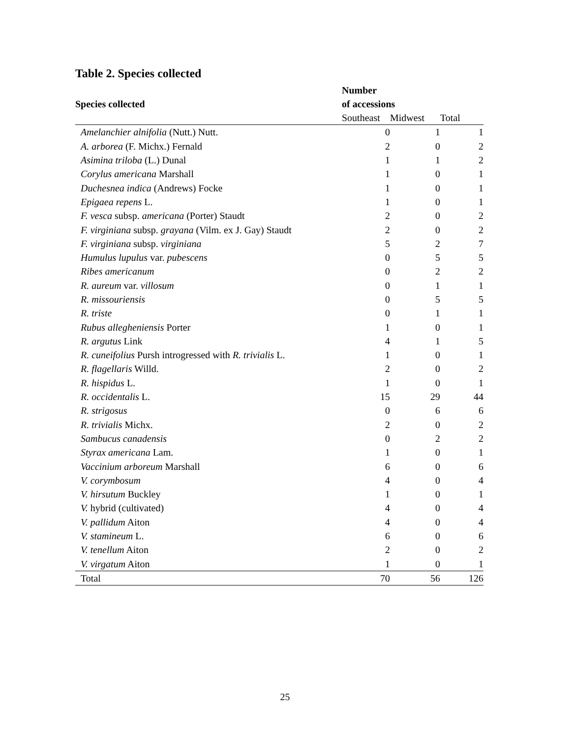Table 2. Species collected
| Species collected | Number of accessions | | |
| --- | --- | --- | --- |
| | Southeast | Midwest | Total |
| Amelanchier alnifolia (Nutt.) Nutt. | 0 | 1 | 1 |
| A. arborea (F. Michx.) Fernald | 2 | 0 | 2 |
| Asimina triloba (L.) Dunal | 1 | 1 | 2 |
| Corylus americana Marshall | 1 | 0 | 1 |
| Duchesnea indica (Andrews) Focke | 1 | 0 | 1 |
| Epigaea repens L. | 1 | 0 | 1 |
| F. vesca subsp. americana (Porter) Staudt | 2 | 0 | 2 |
| F. virginiana subsp. grayana (Vilm. ex J. Gay) Staudt | 2 | 0 | 2 |
| F. virginiana subsp. virginiana | 5 | 2 | 7 |
| Humulus lupulus var. pubescens | 0 | 5 | 5 |
| Ribes americanum | 0 | 2 | 2 |
| R. aureum var. villosum | 0 | 1 | 1 |
| R. missouriensis | 0 | 5 | 5 |
| R. triste | 0 | 1 | 1 |
| Rubus allegheniensis Porter | 1 | 0 | 1 |
| R. argutus Link | 4 | 1 | 5 |
| R. cuneifolius Pursh introgressed with R. trivialis L. | 1 | 0 | 1 |
| R. flagellaris Willd. | 2 | 0 | 2 |
| R. hispidus L. | 1 | 0 | 1 |
| R. occidentalis L. | 15 | 29 | 44 |
| R. strigosus | 0 | 6 | 6 |
| R. trivialis Michx. | 2 | 0 | 2 |
| Sambucus canadensis | 0 | 2 | 2 |
| Styrax americana Lam. | 1 | 0 | 1 |
| Vaccinium arboreum Marshall | 6 | 0 | 6 |
| V. corymbosum | 4 | 0 | 4 |
| V. hirsutum Buckley | 1 | 0 | 1 |
| V. hybrid (cultivated) | 4 | 0 | 4 |
| V. pallidum Aiton | 4 | 0 | 4 |
| V. stamineum L. | 6 | 0 | 6 |
| V. tenellum Aiton | 2 | 0 | 2 |
| V. virgatum Aiton | 1 | 0 | 1 |
| Total | 70 | 56 | 126 |
25